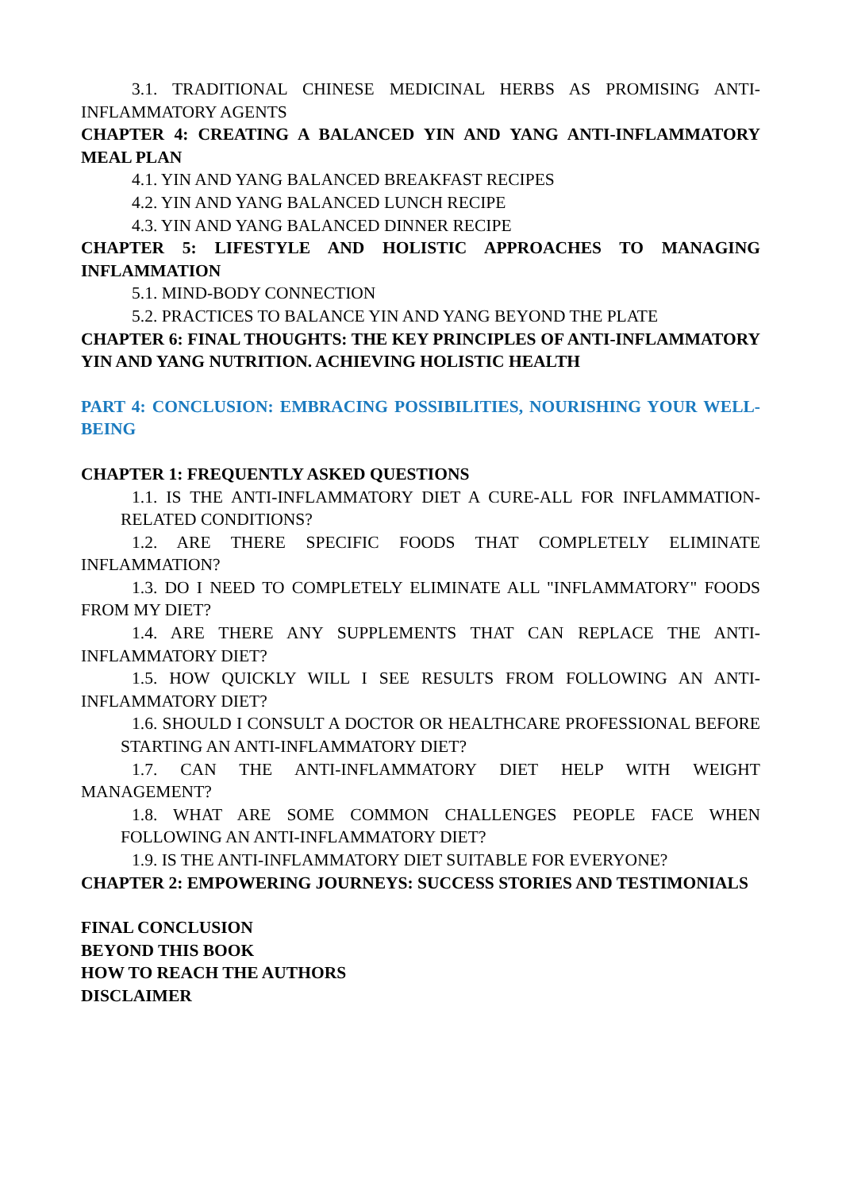3.1. TRADITIONAL CHINESE MEDICINAL HERBS AS PROMISING ANTI-INFLAMMATORY AGENTS
CHAPTER 4: CREATING A BALANCED YIN AND YANG ANTI-INFLAMMATORY MEAL PLAN
4.1. YIN AND YANG BALANCED BREAKFAST RECIPES
4.2. YIN AND YANG BALANCED LUNCH RECIPE
4.3. YIN AND YANG BALANCED DINNER RECIPE
CHAPTER 5: LIFESTYLE AND HOLISTIC APPROACHES TO MANAGING INFLAMMATION
5.1. MIND-BODY CONNECTION
5.2. PRACTICES TO BALANCE YIN AND YANG BEYOND THE PLATE
CHAPTER 6: FINAL THOUGHTS: THE KEY PRINCIPLES OF ANTI-INFLAMMATORY YIN AND YANG NUTRITION. ACHIEVING HOLISTIC HEALTH
PART 4: CONCLUSION: EMBRACING POSSIBILITIES, NOURISHING YOUR WELL-BEING
CHAPTER 1: FREQUENTLY ASKED QUESTIONS
1.1. IS THE ANTI-INFLAMMATORY DIET A CURE-ALL FOR INFLAMMATION-RELATED CONDITIONS?
1.2. ARE THERE SPECIFIC FOODS THAT COMPLETELY ELIMINATE INFLAMMATION?
1.3. DO I NEED TO COMPLETELY ELIMINATE ALL "INFLAMMATORY" FOODS FROM MY DIET?
1.4. ARE THERE ANY SUPPLEMENTS THAT CAN REPLACE THE ANTI-INFLAMMATORY DIET?
1.5. HOW QUICKLY WILL I SEE RESULTS FROM FOLLOWING AN ANTI-INFLAMMATORY DIET?
1.6. SHOULD I CONSULT A DOCTOR OR HEALTHCARE PROFESSIONAL BEFORE STARTING AN ANTI-INFLAMMATORY DIET?
1.7. CAN THE ANTI-INFLAMMATORY DIET HELP WITH WEIGHT MANAGEMENT?
1.8. WHAT ARE SOME COMMON CHALLENGES PEOPLE FACE WHEN FOLLOWING AN ANTI-INFLAMMATORY DIET?
1.9. IS THE ANTI-INFLAMMATORY DIET SUITABLE FOR EVERYONE?
CHAPTER 2: EMPOWERING JOURNEYS: SUCCESS STORIES AND TESTIMONIALS
FINAL CONCLUSION
BEYOND THIS BOOK
HOW TO REACH THE AUTHORS
DISCLAIMER